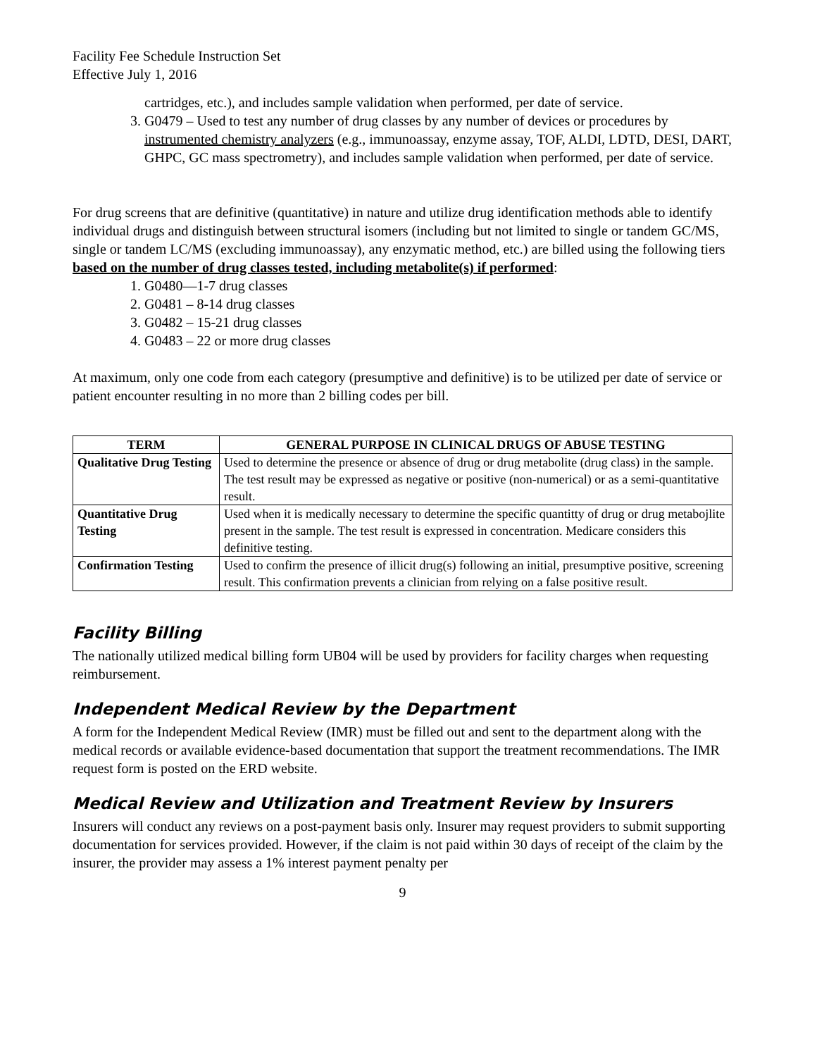Facility Fee Schedule Instruction Set
Effective July 1, 2016
cartridges, etc.), and includes sample validation when performed, per date of service.
3. G0479 – Used to test any number of drug classes by any number of devices or procedures by instrumented chemistry analyzers (e.g., immunoassay, enzyme assay, TOF, ALDI, LDTD, DESI, DART, GHPC, GC mass spectrometry), and includes sample validation when performed, per date of service.
For drug screens that are definitive (quantitative) in nature and utilize drug identification methods able to identify individual drugs and distinguish between structural isomers (including but not limited to single or tandem GC/MS, single or tandem LC/MS (excluding immunoassay), any enzymatic method, etc.) are billed using the following tiers based on the number of drug classes tested, including metabolite(s) if performed:
1. G0480—1-7 drug classes
2. G0481 – 8-14 drug classes
3. G0482 – 15-21 drug classes
4. G0483 – 22 or more drug classes
At maximum, only one code from each category (presumptive and definitive) is to be utilized per date of service or patient encounter resulting in no more than 2 billing codes per bill.
| TERM | GENERAL PURPOSE IN CLINICAL DRUGS OF ABUSE TESTING |
| --- | --- |
| Qualitative Drug Testing | Used to determine the presence or absence of drug or drug metabolite (drug class) in the sample. The test result may be expressed as negative or positive (non-numerical) or as a semi-quantitative result. |
| Quantitative Drug Testing | Used when it is medically necessary to determine the specific quantitty of drug or drug metabojlite present in the sample. The test result is expressed in concentration. Medicare considers this definitive testing. |
| Confirmation Testing | Used to confirm the presence of illicit drug(s) following an initial, presumptive positive, screening result. This confirmation prevents a clinician from relying on a false positive result. |
Facility Billing
The nationally utilized medical billing form UB04 will be used by providers for facility charges when requesting reimbursement.
Independent Medical Review by the Department
A form for the Independent Medical Review (IMR) must be filled out and sent to the department along with the medical records or available evidence-based documentation that support the treatment recommendations. The IMR request form is posted on the ERD website.
Medical Review and Utilization and Treatment Review by Insurers
Insurers will conduct any reviews on a post-payment basis only. Insurer may request providers to submit supporting documentation for services provided. However, if the claim is not paid within 30 days of receipt of the claim by the insurer, the provider may assess a 1% interest payment penalty per
9